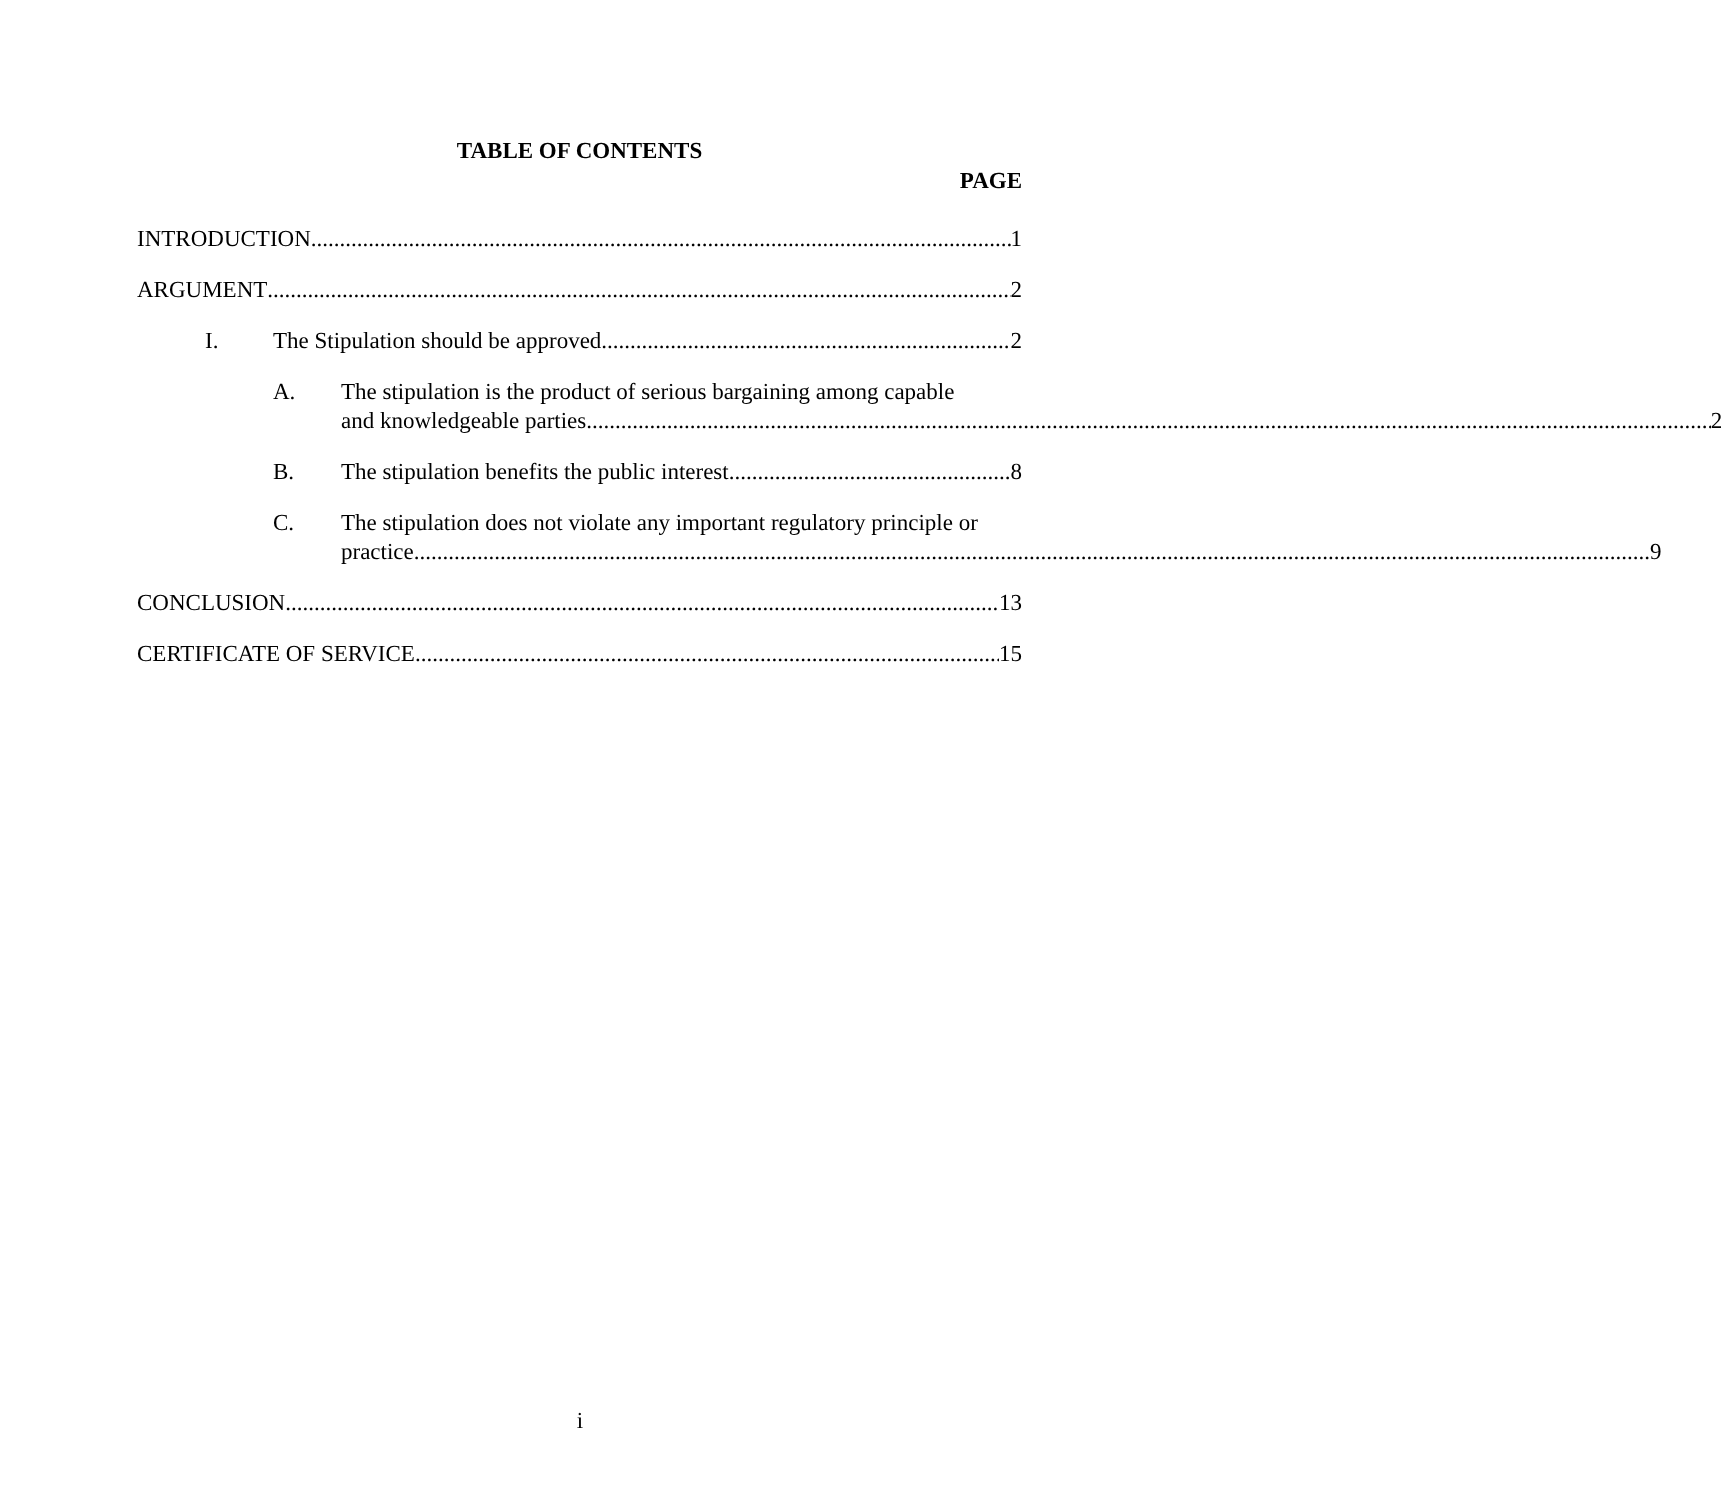TABLE OF CONTENTS
PAGE
INTRODUCTION 1
ARGUMENT 2
I.
The Stipulation should be approved. 2
A.
The stipulation is the product of serious bargaining among capable
and knowledgeable parties. 2
B.
The stipulation benefits the public interest. 8
C.
The stipulation does not violate any important regulatory principle or
practice. 9
CONCLUSION 13
CERTIFICATE OF SERVICE 15
i